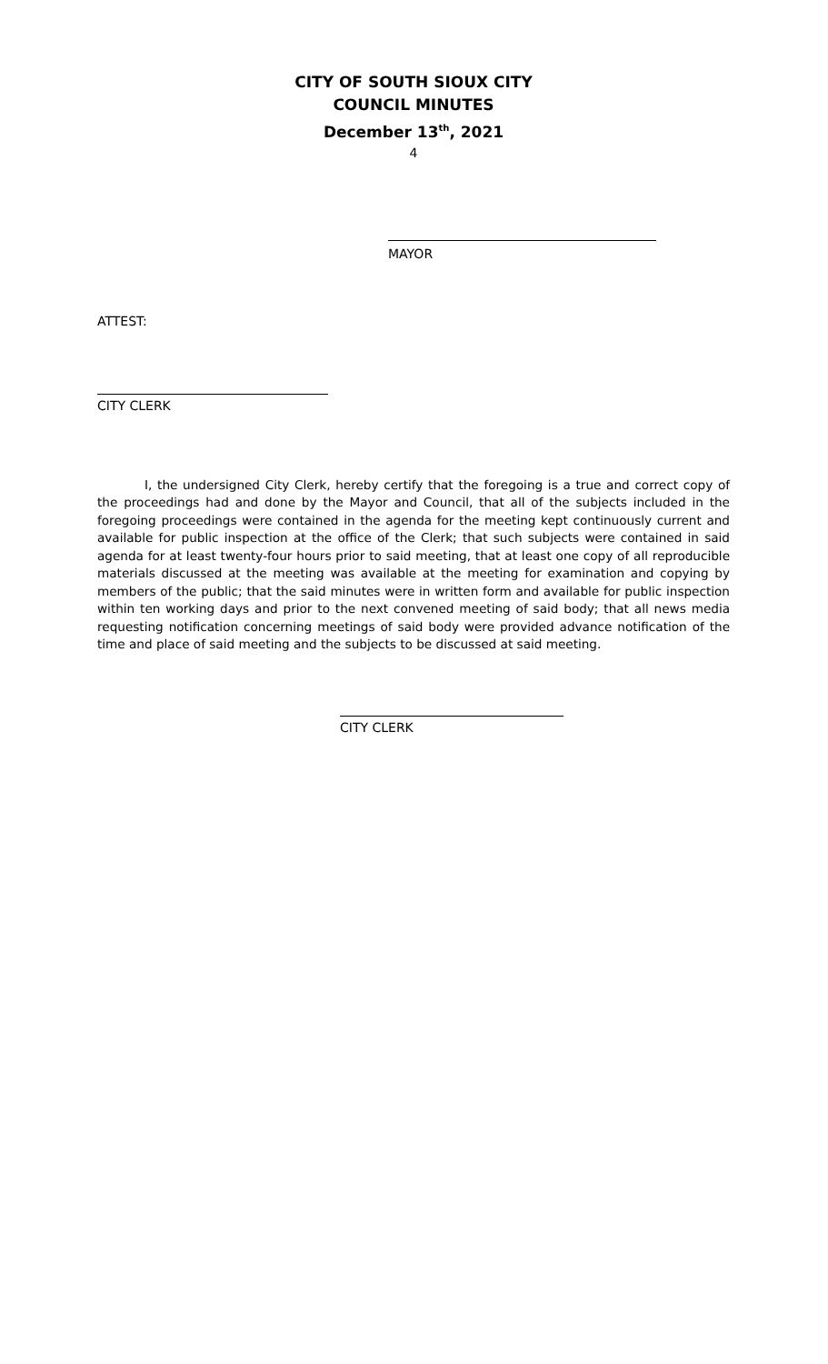CITY OF SOUTH SIOUX CITY
COUNCIL MINUTES
December 13<sup>th</sup>, 2021
4
MAYOR
ATTEST:
CITY CLERK
I, the undersigned City Clerk, hereby certify that the foregoing is a true and correct copy of the proceedings had and done by the Mayor and Council, that all of the subjects included in the foregoing proceedings were contained in the agenda for the meeting kept continuously current and available for public inspection at the office of the Clerk; that such subjects were contained in said agenda for at least twenty-four hours prior to said meeting, that at least one copy of all reproducible materials discussed at the meeting was available at the meeting for examination and copying by members of the public; that the said minutes were in written form and available for public inspection within ten working days and prior to the next convened meeting of said body; that all news media requesting notification concerning meetings of said body were provided advance notification of the time and place of said meeting and the subjects to be discussed at said meeting.
CITY CLERK